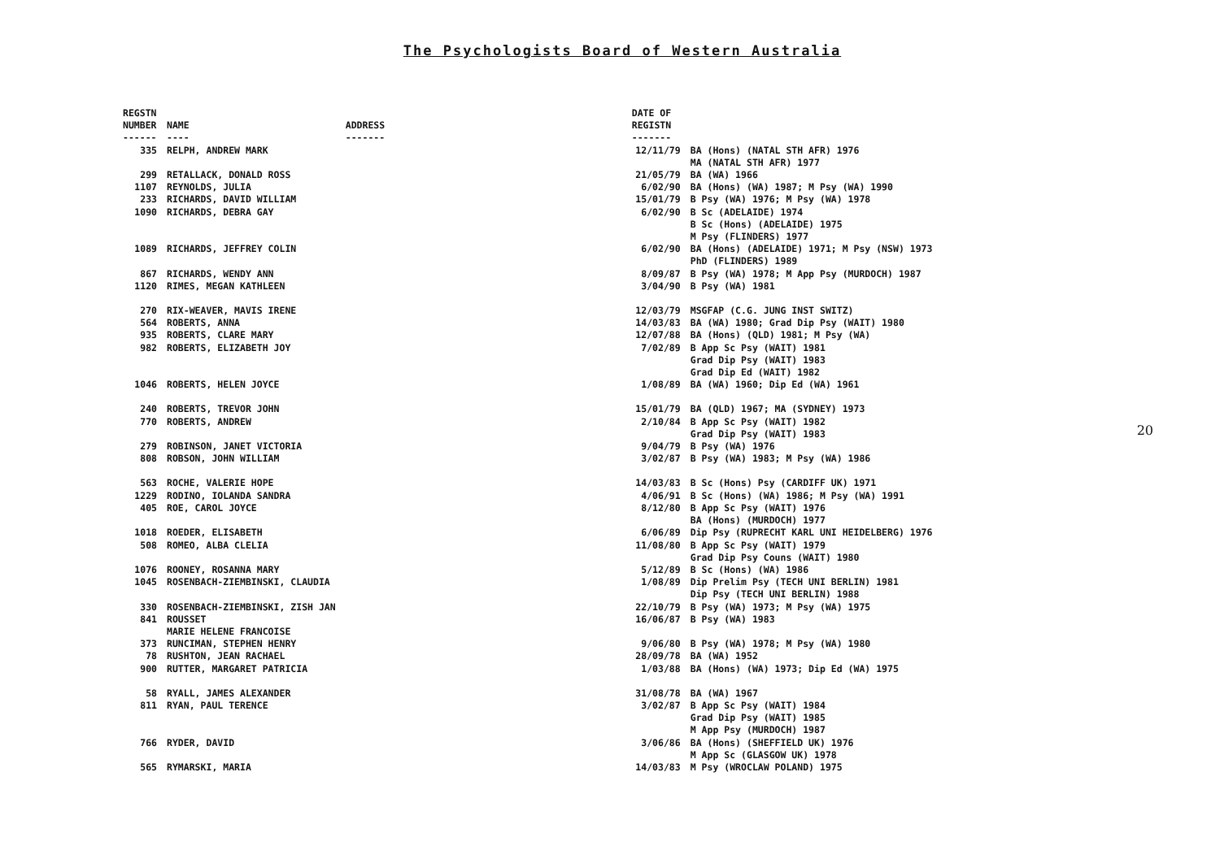The Psychologists Board of Western Australia
| REGSTN NUMBER ------ | NAME ---- | ADDRESS ------- | DATE OF REGISTN ------- | |
| --- | --- | --- | --- | --- |
| 335 | RELPH, ANDREW MARK | | 12/11/79 | BA (Hons) (NATAL STH AFR) 1976 MA (NATAL STH AFR) 1977 |
| 299 | RETALLACK, DONALD ROSS | | 21/05/79 | BA (WA) 1966 |
| 1107 | REYNOLDS, JULIA | | 6/02/90 | BA (Hons) (WA) 1987; M Psy (WA) 1990 |
| 233 | RICHARDS, DAVID WILLIAM | | 15/01/79 | B Psy (WA) 1976; M Psy (WA) 1978 |
| 1090 | RICHARDS, DEBRA GAY | | 6/02/90 | B Sc (ADELAIDE) 1974 B Sc (Hons) (ADELAIDE) 1975 M Psy (FLINDERS) 1977 |
| 1089 | RICHARDS, JEFFREY COLIN | | 6/02/90 | BA (Hons) (ADELAIDE) 1971; M Psy (NSW) 1973 PhD (FLINDERS) 1989 |
| 867 | RICHARDS, WENDY ANN | | 8/09/87 | B Psy (WA) 1978; M App Psy (MURDOCH) 1987 |
| 1120 | RIMES, MEGAN KATHLEEN | | 3/04/90 | B Psy (WA) 1981 |
| 270 | RIX-WEAVER, MAVIS IRENE | | 12/03/79 | MSGFAP (C.G. JUNG INST SWITZ) |
| 564 | ROBERTS, ANNA | | 14/03/83 | BA (WA) 1980; Grad Dip Psy (WAIT) 1980 |
| 935 | ROBERTS, CLARE MARY | | 12/07/88 | BA (Hons) (QLD) 1981; M Psy (WA) |
| 982 | ROBERTS, ELIZABETH JOY | | 7/02/89 | B App Sc Psy (WAIT) 1981 Grad Dip Psy (WAIT) 1983 Grad Dip Ed (WAIT) 1982 |
| 1046 | ROBERTS, HELEN JOYCE | | 1/08/89 | BA (WA) 1960; Dip Ed (WA) 1961 |
| 240 | ROBERTS, TREVOR JOHN | | 15/01/79 | BA (QLD) 1967; MA (SYDNEY) 1973 |
| 770 | ROBERTS, ANDREW | | 2/10/84 | B App Sc Psy (WAIT) 1982 Grad Dip Psy (WAIT) 1983 |
| 279 | ROBINSON, JANET VICTORIA | | 9/04/79 | B Psy (WA) 1976 |
| 808 | ROBSON, JOHN WILLIAM | | 3/02/87 | B Psy (WA) 1983; M Psy (WA) 1986 |
| 563 | ROCHE, VALERIE HOPE | | 14/03/83 | B Sc (Hons) Psy (CARDIFF UK) 1971 |
| 1229 | RODINO, IOLANDA SANDRA | | 4/06/91 | B Sc (Hons) (WA) 1986; M Psy (WA) 1991 |
| 405 | ROE, CAROL JOYCE | | 8/12/80 | B App Sc Psy (WAIT) 1976 BA (Hons) (MURDOCH) 1977 |
| 1018 | ROEDER, ELISABETH | | 6/06/89 | Dip Psy (RUPRECHT KARL UNI HEIDELBERG) 1976 |
| 508 | ROMEO, ALBA CLELIA | | 11/08/80 | B App Sc Psy (WAIT) 1979 Grad Dip Psy Couns (WAIT) 1980 |
| 1076 | ROONEY, ROSANNA MARY | | 5/12/89 | B Sc (Hons) (WA) 1986 |
| 1045 | ROSENBACH-ZIEMBINSKI, CLAUDIA | | 1/08/89 | Dip Prelim Psy (TECH UNI BERLIN) 1981 Dip Psy (TECH UNI BERLIN) 1988 |
| 330 | ROSENBACH-ZIEMBINSKI, ZISH JAN | | 22/10/79 | B Psy (WA) 1973; M Psy (WA) 1975 |
| 841 | ROUSSET MARIE HELENE FRANCOISE | | 16/06/87 | B Psy (WA) 1983 |
| 373 | RUNCIMAN, STEPHEN HENRY | | 9/06/80 | B Psy (WA) 1978; M Psy (WA) 1980 |
| 78 | RUSHTON, JEAN RACHAEL | | 28/09/78 | BA (WA) 1952 |
| 900 | RUTTER, MARGARET PATRICIA | | 1/03/88 | BA (Hons) (WA) 1973; Dip Ed (WA) 1975 |
| 58 | RYALL, JAMES ALEXANDER | | 31/08/78 | BA (WA) 1967 |
| 811 | RYAN, PAUL TERENCE | | 3/02/87 | B App Sc Psy (WAIT) 1984 Grad Dip Psy (WAIT) 1985 M App Psy (MURDOCH) 1987 |
| 766 | RYDER, DAVID | | 3/06/86 | BA (Hons) (SHEFFIELD UK) 1976 M App Sc (GLASGOW UK) 1978 |
| 565 | RYMARSKI, MARIA | | 14/03/83 | M Psy (WROCLAW POLAND) 1975 |
20